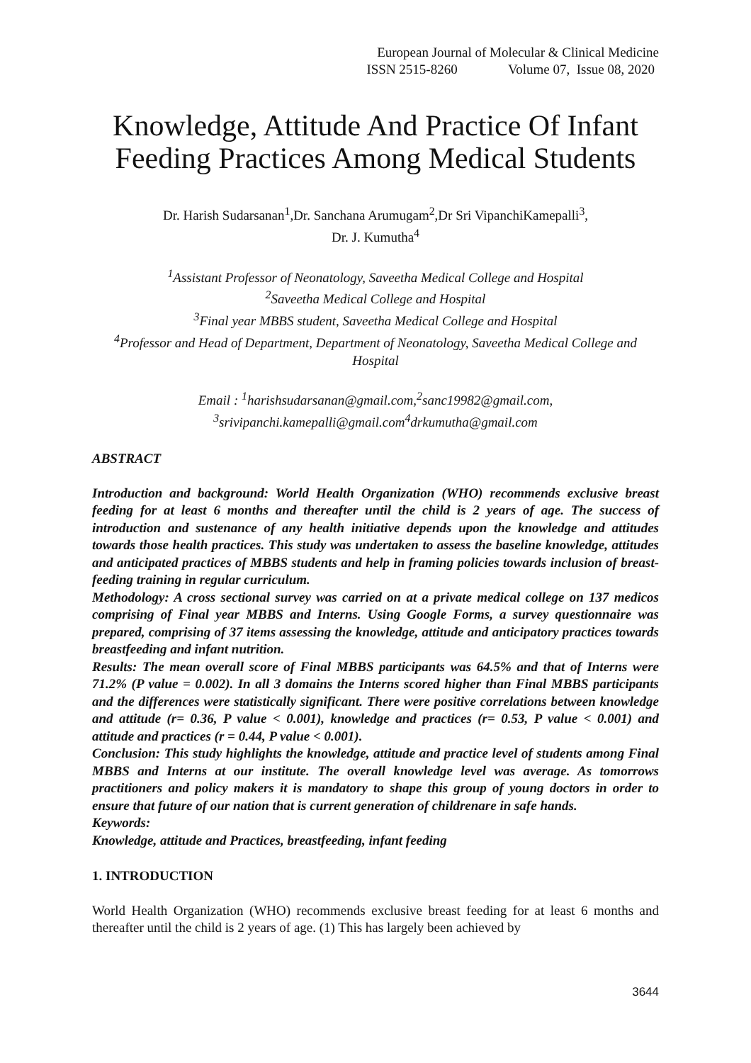European Journal of Molecular & Clinical Medicine
ISSN 2515-8260 Volume 07, Issue 08, 2020
Knowledge, Attitude And Practice Of Infant Feeding Practices Among Medical Students
Dr. Harish Sudarsanan<sup>1</sup>,Dr. Sanchana Arumugam<sup>2</sup>,Dr Sri VipanchiKamepalli<sup>3</sup>,
Dr. J. Kumutha<sup>4</sup>
<sup>1</sup> Assistant Professor of Neonatology, Saveetha Medical College and Hospital
<sup>2</sup> Saveetha Medical College and Hospital
<sup>3</sup> Final year MBBS student, Saveetha Medical College and Hospital
<sup>4</sup> Professor and Head of Department, Department of Neonatology, Saveetha Medical College and Hospital
Email : <sup>1</sup>harishsudarsanan@gmail.com,<sup>2</sup>sanc19982@gmail.com,
<sup>3</sup> srivipanchi.kamepalli@gmail.com<sup>4</sup>drkumutha@gmail.com
ABSTRACT
Introduction and background: World Health Organization (WHO) recommends exclusive breast feeding for at least 6 months and thereafter until the child is 2 years of age. The success of introduction and sustenance of any health initiative depends upon the knowledge and attitudes towards those health practices. This study was undertaken to assess the baseline knowledge, attitudes and anticipated practices of MBBS students and help in framing policies towards inclusion of breast-feeding training in regular curriculum.
Methodology: A cross sectional survey was carried on at a private medical college on 137 medicos comprising of Final year MBBS and Interns. Using Google Forms, a survey questionnaire was prepared, comprising of 37 items assessing the knowledge, attitude and anticipatory practices towards breastfeeding and infant nutrition.
Results: The mean overall score of Final MBBS participants was 64.5% and that of Interns were 71.2% (P value = 0.002). In all 3 domains the Interns scored higher than Final MBBS participants and the differences were statistically significant. There were positive correlations between knowledge and attitude (r= 0.36, P value < 0.001), knowledge and practices (r= 0.53, P value < 0.001) and attitude and practices (r = 0.44, P value < 0.001).
Conclusion: This study highlights the knowledge, attitude and practice level of students among Final MBBS and Interns at our institute. The overall knowledge level was average. As tomorrows practitioners and policy makers it is mandatory to shape this group of young doctors in order to ensure that future of our nation that is current generation of childrenare in safe hands.
Keywords:
Knowledge, attitude and Practices, breastfeeding, infant feeding
1. INTRODUCTION
World Health Organization (WHO) recommends exclusive breast feeding for at least 6 months and thereafter until the child is 2 years of age. (1) This has largely been achieved by
3644